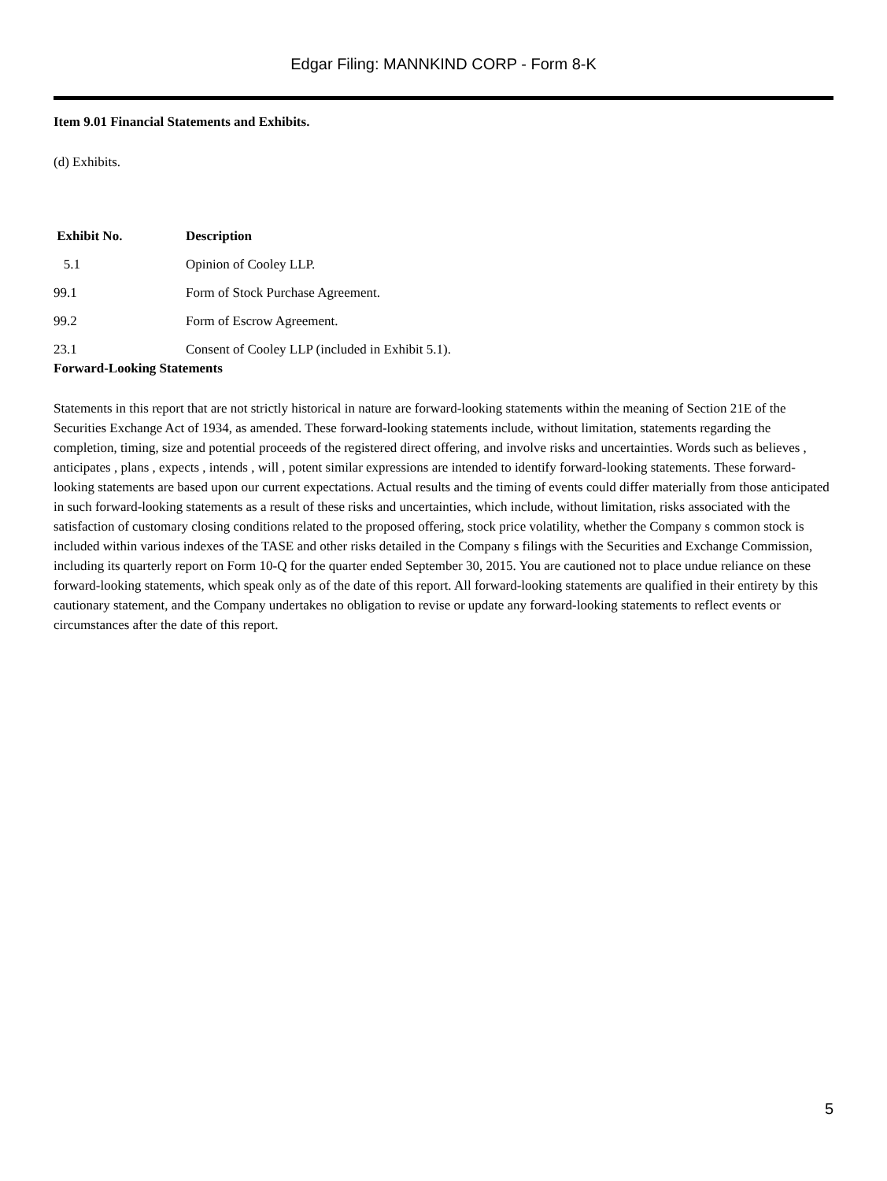Edgar Filing: MANNKIND CORP - Form 8-K
Item 9.01 Financial Statements and Exhibits.
(d) Exhibits.
| Exhibit No. | Description |
| --- | --- |
| 5.1 | Opinion of Cooley LLP. |
| 99.1 | Form of Stock Purchase Agreement. |
| 99.2 | Form of Escrow Agreement. |
| 23.1 | Consent of Cooley LLP (included in Exhibit 5.1). |
Forward-Looking Statements
Statements in this report that are not strictly historical in nature are forward-looking statements within the meaning of Section 21E of the Securities Exchange Act of 1934, as amended. These forward-looking statements include, without limitation, statements regarding the completion, timing, size and potential proceeds of the registered direct offering, and involve risks and uncertainties. Words such as believes , anticipates , plans , expects , intends , will , potent similar expressions are intended to identify forward-looking statements. These forward-looking statements are based upon our current expectations. Actual results and the timing of events could differ materially from those anticipated in such forward-looking statements as a result of these risks and uncertainties, which include, without limitation, risks associated with the satisfaction of customary closing conditions related to the proposed offering, stock price volatility, whether the Company s common stock is included within various indexes of the TASE and other risks detailed in the Company s filings with the Securities and Exchange Commission, including its quarterly report on Form 10-Q for the quarter ended September 30, 2015. You are cautioned not to place undue reliance on these forward-looking statements, which speak only as of the date of this report. All forward-looking statements are qualified in their entirety by this cautionary statement, and the Company undertakes no obligation to revise or update any forward-looking statements to reflect events or circumstances after the date of this report.
5